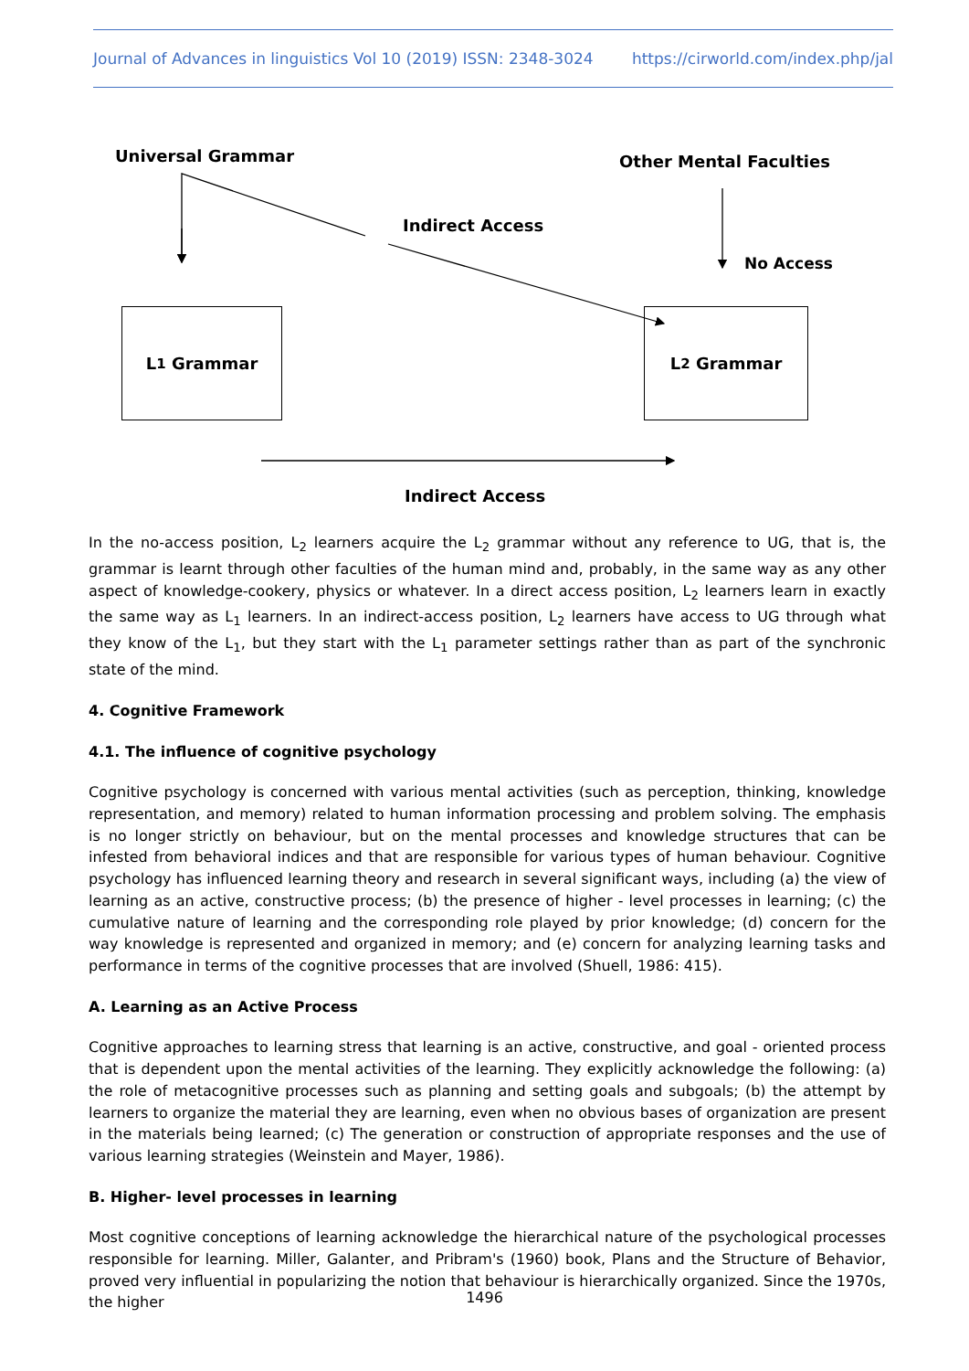Journal of Advances in linguistics Vol 10 (2019) ISSN: 2348-3024 https://cirworld.com/index.php/jal
Universal Grammar Other Mental Faculties
Indirect Access
No Access
L<sub>1</sub> Grammar L<sub>2</sub> Grammar
Indirect Access
In the no-access position, L<sub>2</sub> learners acquire the L<sub>2</sub> grammar without any reference to UG, that is, the grammar is learnt through other faculties of the human mind and, probably, in the same way as any other aspect of knowledge-cookery, physics or whatever. In a direct access position, L<sub>2</sub> learners learn in exactly the same way as L<sub>1</sub> learners. In an indirect-access position, L<sub>2</sub> learners have access to UG through what they know of the L<sub>1</sub>, but they start with the L<sub>1</sub> parameter settings rather than as part of the synchronic state of the mind.
4. Cognitive Framework
4.1. The influence of cognitive psychology
Cognitive psychology is concerned with various mental activities (such as perception, thinking, knowledge representation, and memory) related to human information processing and problem solving. The emphasis is no longer strictly on behaviour, but on the mental processes and knowledge structures that can be infested from behavioral indices and that are responsible for various types of human behaviour. Cognitive psychology has influenced learning theory and research in several significant ways, including (a) the view of learning as an active, constructive process; (b) the presence of higher - level processes in learning; (c) the cumulative nature of learning and the corresponding role played by prior knowledge; (d) concern for the way knowledge is represented and organized in memory; and (e) concern for analyzing learning tasks and performance in terms of the cognitive processes that are involved (Shuell, 1986: 415).
A. Learning as an Active Process
Cognitive approaches to learning stress that learning is an active, constructive, and goal - oriented process that is dependent upon the mental activities of the learning. They explicitly acknowledge the following: (a) the role of metacognitive processes such as planning and setting goals and subgoals; (b) the attempt by learners to organize the material they are learning, even when no obvious bases of organization are present in the materials being learned; (c) The generation or construction of appropriate responses and the use of various learning strategies (Weinstein and Mayer, 1986).
B. Higher- level processes in learning
Most cognitive conceptions of learning acknowledge the hierarchical nature of the psychological processes responsible for learning. Miller, Galanter, and Pribram's (1960) book, Plans and the Structure of Behavior, proved very influential in popularizing the notion that behaviour is hierarchically organized. Since the 1970s, the higher
1496